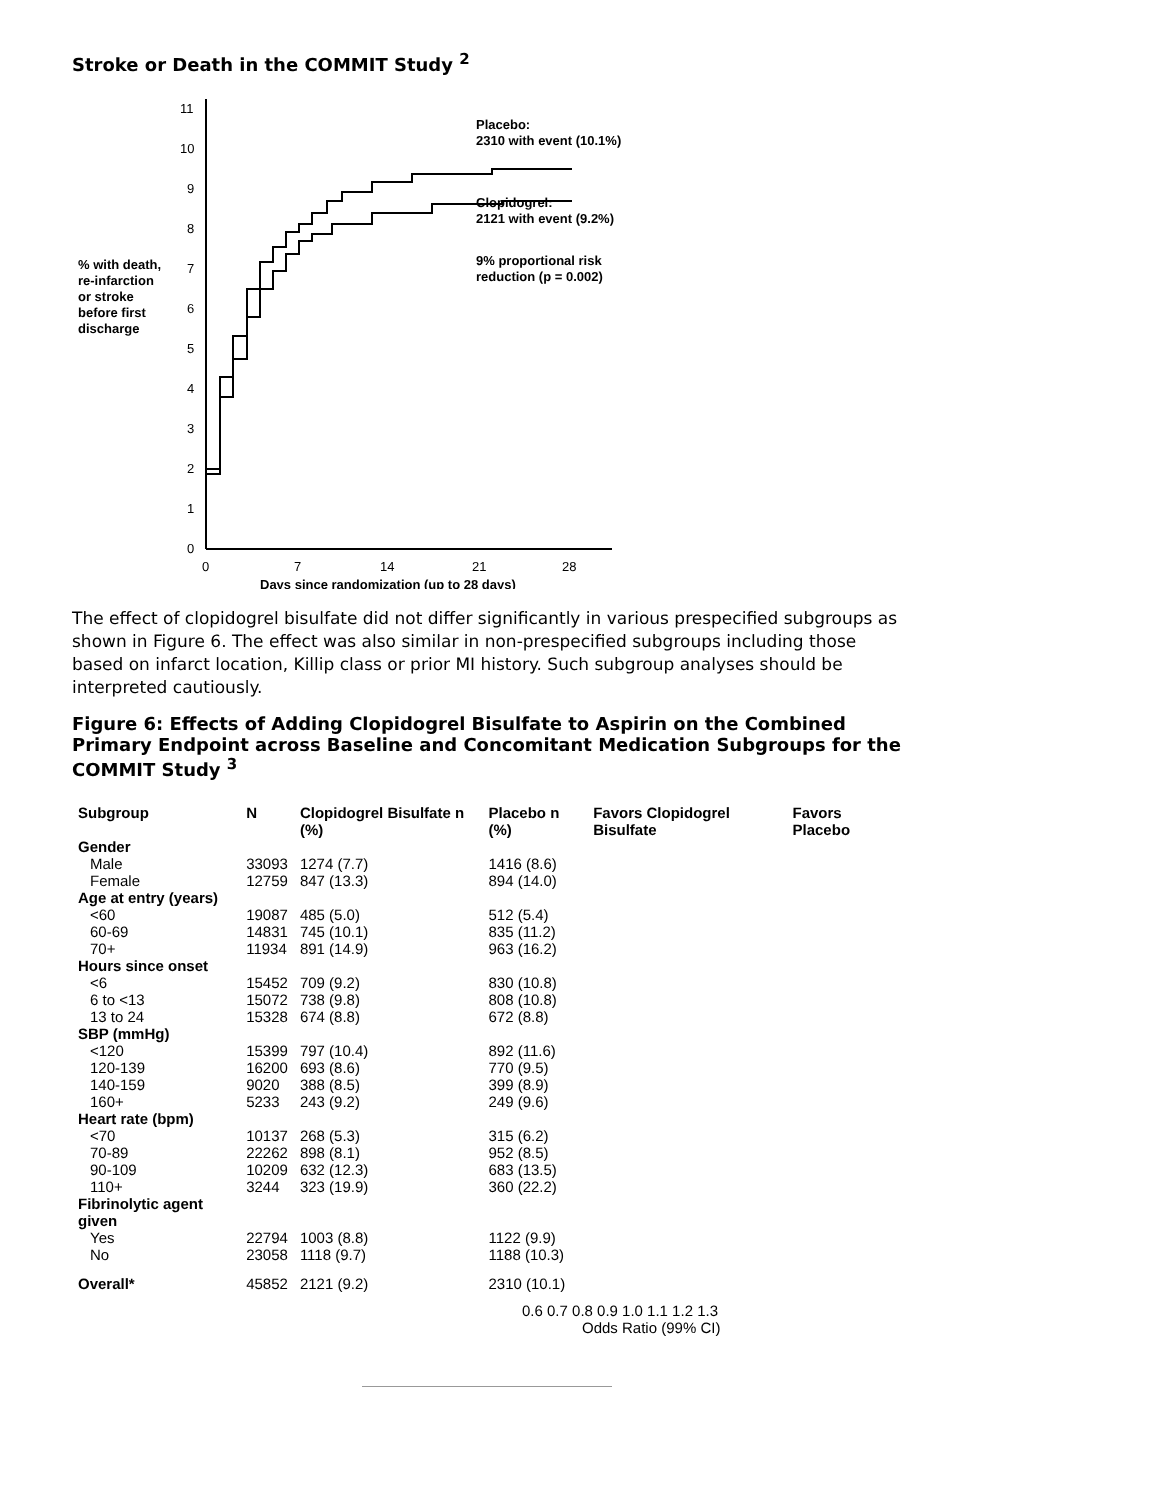Stroke or Death in the COMMIT Study <sup>2</sup>
11
10
9
8
7
6
5
4
3
2
1
0
0
7
14
21
28
Days since randomization (up to 28 days)
% with death,
re-infarction
or stroke
before first
discharge
Placebo:
2310 with event (10.1%)
Clopidogrel:
2121 with event (9.2%)
9% proportional risk
reduction (p = 0.002)
The effect of clopidogrel bisulfate did not differ significantly in various prespecified subgroups as shown in Figure 6. The effect was also similar in non-prespecified subgroups including those based on infarct location, Killip class or prior MI history. Such subgroup analyses should be interpreted cautiously.
Figure 6: Effects of Adding Clopidogrel Bisulfate to Aspirin on the Combined Primary Endpoint across Baseline and Concomitant Medication Subgroups for the COMMIT Study <sup>3</sup>
| Subgroup | N | Clopidogrel Bisulfate n (%) | Placebo n (%) | Favors Clopidogrel Bisulfate | Favors Placebo |
| --- | --- | --- | --- | --- | --- |
| Gender | | | | | |
| Male | 33093 | 1274 (7.7) | 1416 (8.6) | | |
| Female | 12759 | 847 (13.3) | 894 (14.0) | | |
| Age at entry (years) | | | | | |
| <60 | 19087 | 485 (5.0) | 512 (5.4) | | |
| 60-69 | 14831 | 745 (10.1) | 835 (11.2) | | |
| 70+ | 11934 | 891 (14.9) | 963 (16.2) | | |
| Hours since onset | | | | | |
| <6 | 15452 | 709 (9.2) | 830 (10.8) | | |
| 6 to <13 | 15072 | 738 (9.8) | 808 (10.8) | | |
| 13 to 24 | 15328 | 674 (8.8) | 672 (8.8) | | |
| SBP (mmHg) | | | | | |
| <120 | 15399 | 797 (10.4) | 892 (11.6) | | |
| 120-139 | 16200 | 693 (8.6) | 770 (9.5) | | |
| 140-159 | 9020 | 388 (8.5) | 399 (8.9) | | |
| 160+ | 5233 | 243 (9.2) | 249 (9.6) | | |
| Heart rate (bpm) | | | | | |
| <70 | 10137 | 268 (5.3) | 315 (6.2) | | |
| 70-89 | 22262 | 898 (8.1) | 952 (8.5) | | |
| 90-109 | 10209 | 632 (12.3) | 683 (13.5) | | |
| 110+ | 3244 | 323 (19.9) | 360 (22.2) | | |
| Fibrinolytic agent given | | | | | |
| Yes | 22794 | 1003 (8.8) | 1122 (9.9) | | |
| No | 23058 | 1118 (9.7) | 1188 (10.3) | | |
| Overall* | 45852 | 2121 (9.2) | 2310 (10.1) | | |
0.6 0.7 0.8 0.9 1.0 1.1 1.2 1.3
Odds Ratio (99% CI)